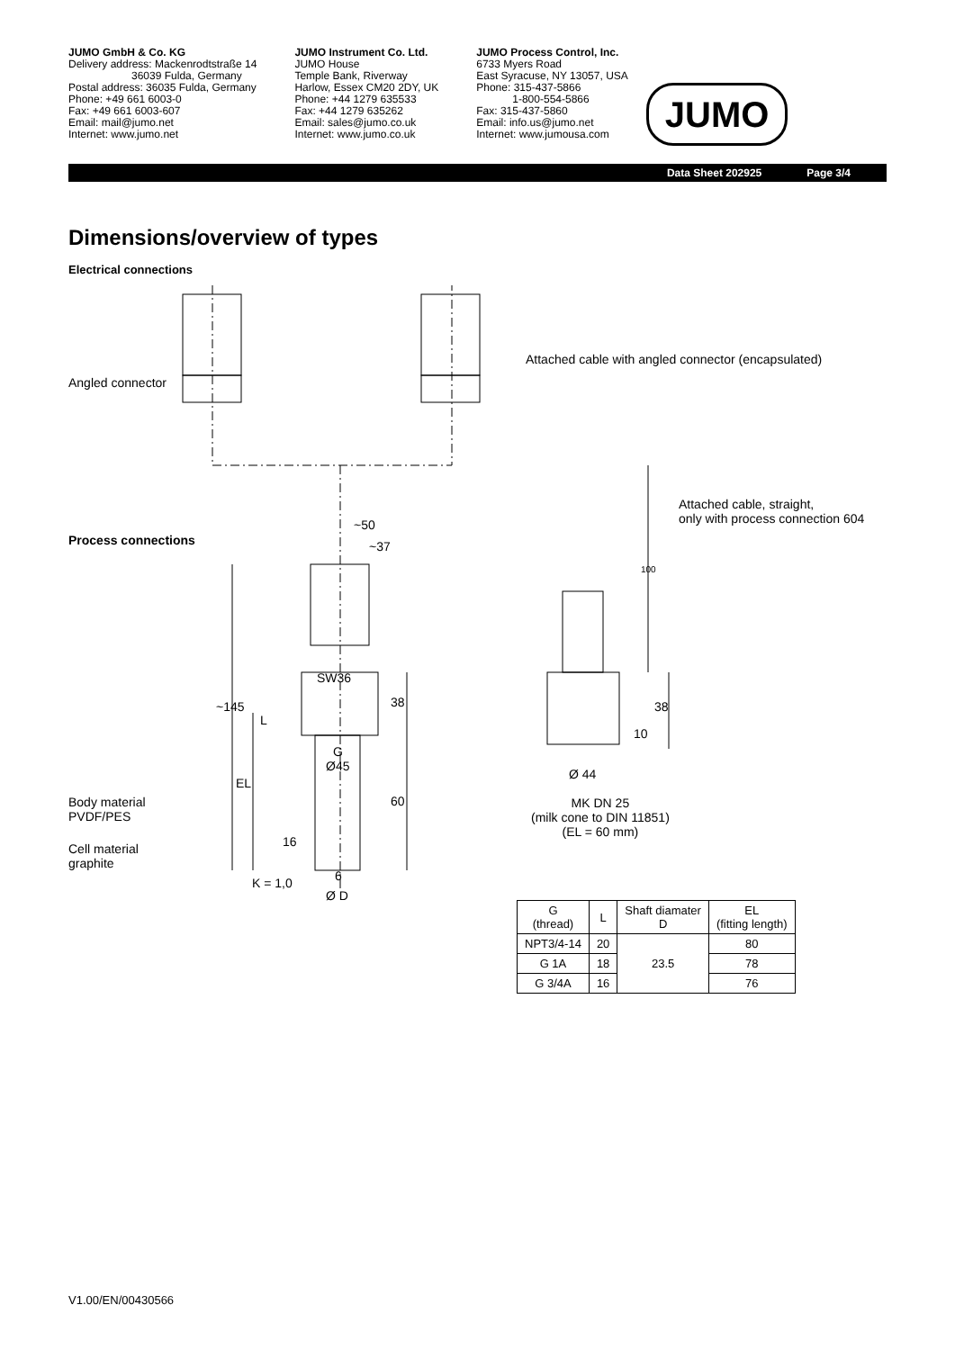JUMO GmbH & Co. KG
Delivery address: Mackenrodtstraße 14
36039 Fulda, Germany
Postal address: 36035 Fulda, Germany
Phone: +49 661 6003-0
Fax: +49 661 6003-607
Email: mail@jumo.net
Internet: www.jumo.net
JUMO Instrument Co. Ltd.
JUMO House
Temple Bank, Riverway
Harlow, Essex CM20 2DY, UK
Phone: +44 1279 635533
Fax: +44 1279 635262
Email: sales@jumo.co.uk
Internet: www.jumo.co.uk
JUMO Process Control, Inc.
6733 Myers Road
East Syracuse, NY 13057, USA
Phone: 315-437-5866
1-800-554-5866
Fax: 315-437-5860
Email: info.us@jumo.net
Internet: www.jumousa.com
JUMO
Data Sheet 202925 Page 3/4
Dimensions/overview of types
Electrical connections
Angled connector
Attached cable with angled connector (encapsulated)
Attached cable, straight,
only with process connection 604
Process connections
~50
~37
100
SW36
~145 38 38
L
10
G
Ø45
Ø 44
EL
Body material
PVDF/PES
60
MK DN 25
(milk cone to DIN 11851)
(EL = 60 mm)
16
Cell material
graphite
6
K = 1,0
Ø D
| G (thread) | L | Shaft diamater D | EL (fitting length) |
| --- | --- | --- | --- |
| NPT3/4-14 | 20 | 23.5 | 80 |
| G 1A | 18 | | 78 |
| G 3/4A | 16 | | 76 |
V1.00/EN/00430566